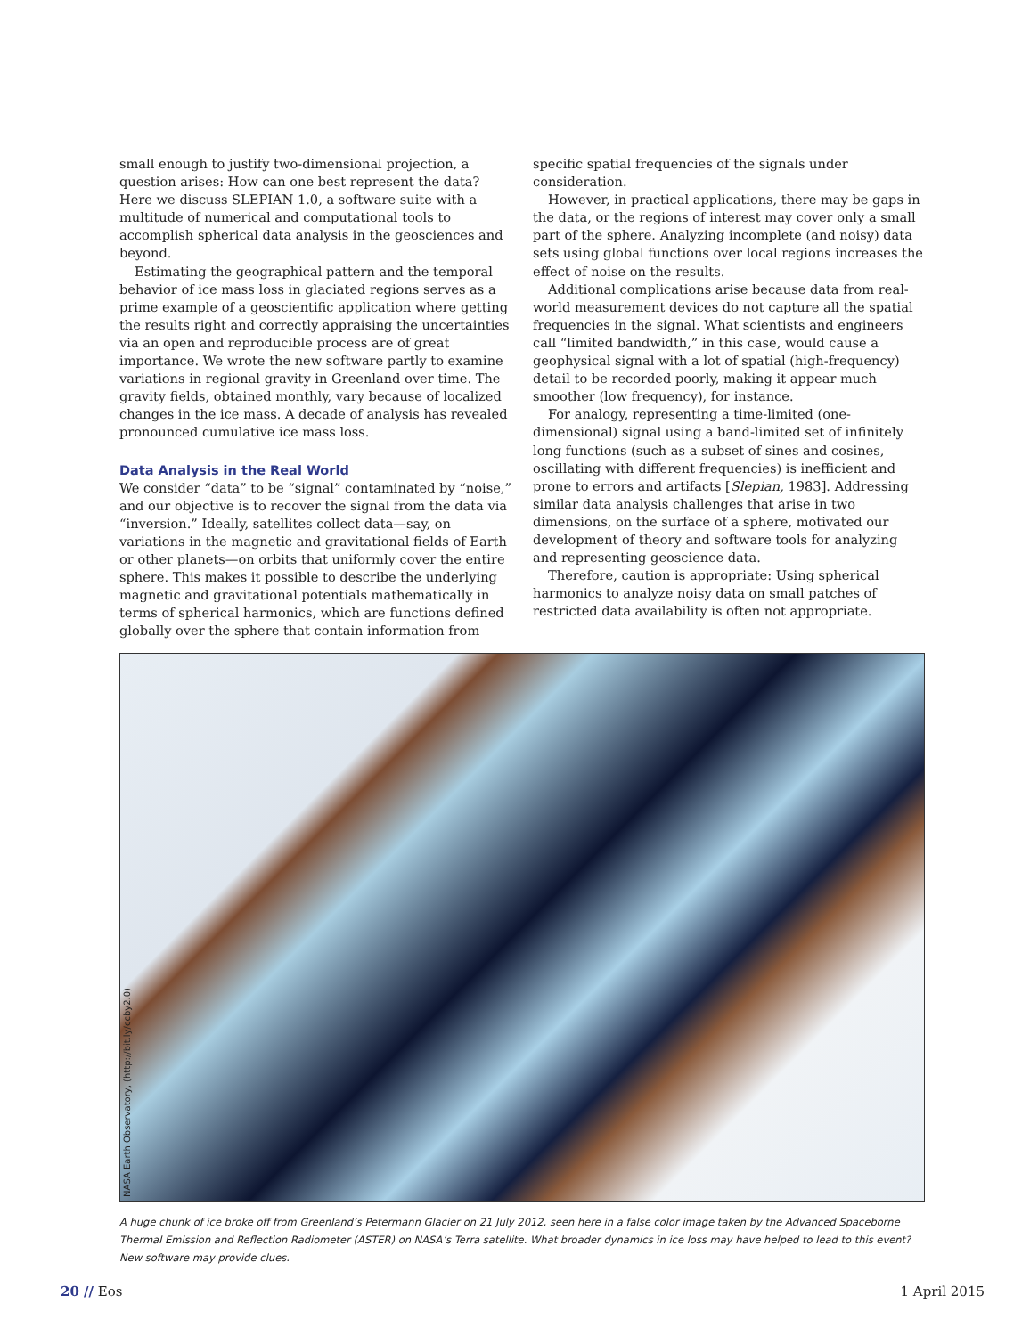small enough to justify two-dimensional projection, a question arises: How can one best represent the data? Here we discuss SLEPIAN 1.0, a software suite with a multitude of numerical and computational tools to accomplish spherical data analysis in the geosciences and beyond.
Estimating the geographical pattern and the temporal behavior of ice mass loss in glaciated regions serves as a prime example of a geoscientific application where getting the results right and correctly appraising the uncertainties via an open and reproducible process are of great importance. We wrote the new software partly to examine variations in regional gravity in Greenland over time. The gravity fields, obtained monthly, vary because of localized changes in the ice mass. A decade of analysis has revealed pronounced cumulative ice mass loss.
Data Analysis in the Real World
We consider “data” to be “signal” contaminated by “noise,” and our objective is to recover the signal from the data via “inversion.” Ideally, satellites collect data—say, on variations in the magnetic and gravitational fields of Earth or other planets—on orbits that uniformly cover the entire sphere. This makes it possible to describe the underlying magnetic and gravitational potentials mathematically in terms of spherical harmonics, which are functions defined globally over the sphere that contain information from
specific spatial frequencies of the signals under consideration.
However, in practical applications, there may be gaps in the data, or the regions of interest may cover only a small part of the sphere. Analyzing incomplete (and noisy) data sets using global functions over local regions increases the effect of noise on the results.
Additional complications arise because data from real-world measurement devices do not capture all the spatial frequencies in the signal. What scientists and engineers call “limited bandwidth,” in this case, would cause a geophysical signal with a lot of spatial (high-frequency) detail to be recorded poorly, making it appear much smoother (low frequency), for instance.
For analogy, representing a time-limited (one-dimensional) signal using a band-limited set of infinitely long functions (such as a subset of sines and cosines, oscillating with different frequencies) is inefficient and prone to errors and artifacts [Slepian, 1983]. Addressing similar data analysis challenges that arise in two dimensions, on the surface of a sphere, motivated our development of theory and software tools for analyzing and representing geoscience data.
Therefore, caution is appropriate: Using spherical harmonics to analyze noisy data on small patches of restricted data availability is often not appropriate.
NASA Earth Observatory, (http://bit.ly/ccby2.0)
A huge chunk of ice broke off from Greenland’s Petermann Glacier on 21 July 2012, seen here in a false color image taken by the Advanced Spaceborne Thermal Emission and Reflection Radiometer (ASTER) on NASA’s Terra satellite. What broader dynamics in ice loss may have helped to lead to this event? New software may provide clues.
20 // Eos 1 April 2015